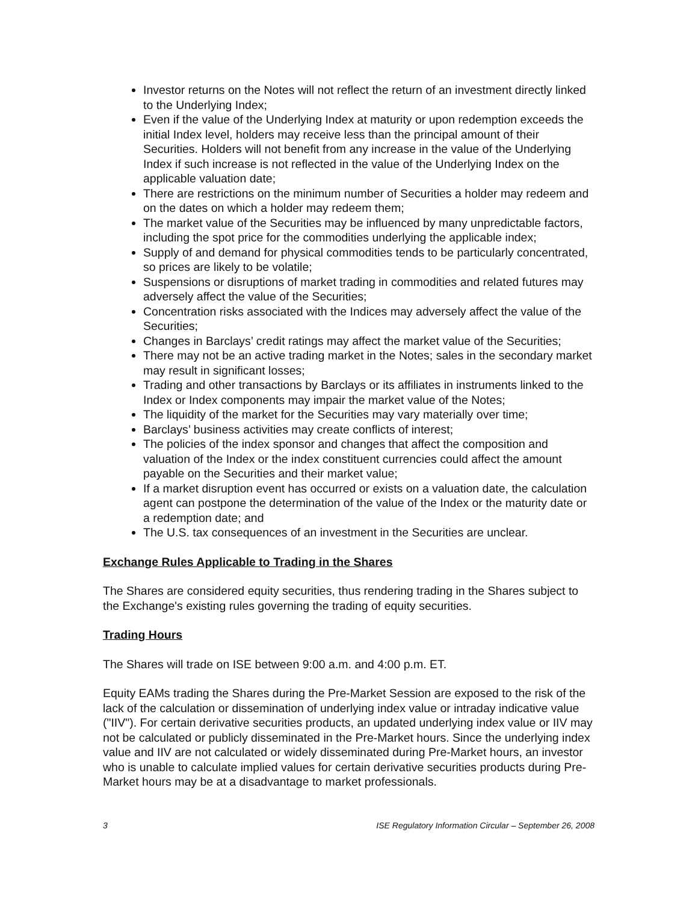Investor returns on the Notes will not reflect the return of an investment directly linked to the Underlying Index;
Even if the value of the Underlying Index at maturity or upon redemption exceeds the initial Index level, holders may receive less than the principal amount of their Securities. Holders will not benefit from any increase in the value of the Underlying Index if such increase is not reflected in the value of the Underlying Index on the applicable valuation date;
There are restrictions on the minimum number of Securities a holder may redeem and on the dates on which a holder may redeem them;
The market value of the Securities may be influenced by many unpredictable factors, including the spot price for the commodities underlying the applicable index;
Supply of and demand for physical commodities tends to be particularly concentrated, so prices are likely to be volatile;
Suspensions or disruptions of market trading in commodities and related futures may adversely affect the value of the Securities;
Concentration risks associated with the Indices may adversely affect the value of the Securities;
Changes in Barclays’ credit ratings may affect the market value of the Securities;
There may not be an active trading market in the Notes; sales in the secondary market may result in significant losses;
Trading and other transactions by Barclays or its affiliates in instruments linked to the Index or Index components may impair the market value of the Notes;
The liquidity of the market for the Securities may vary materially over time;
Barclays’ business activities may create conflicts of interest;
The policies of the index sponsor and changes that affect the composition and valuation of the Index or the index constituent currencies could affect the amount payable on the Securities and their market value;
If a market disruption event has occurred or exists on a valuation date, the calculation agent can postpone the determination of the value of the Index or the maturity date or a redemption date; and
The U.S. tax consequences of an investment in the Securities are unclear.
Exchange Rules Applicable to Trading in the Shares
The Shares are considered equity securities, thus rendering trading in the Shares subject to the Exchange's existing rules governing the trading of equity securities.
Trading Hours
The Shares will trade on ISE between 9:00 a.m. and 4:00 p.m. ET.
Equity EAMs trading the Shares during the Pre-Market Session are exposed to the risk of the lack of the calculation or dissemination of underlying index value or intraday indicative value ("IIV"). For certain derivative securities products, an updated underlying index value or IIV may not be calculated or publicly disseminated in the Pre-Market hours. Since the underlying index value and IIV are not calculated or widely disseminated during Pre-Market hours, an investor who is unable to calculate implied values for certain derivative securities products during Pre-Market hours may be at a disadvantage to market professionals.
3 ISE Regulatory Information Circular – September 26, 2008